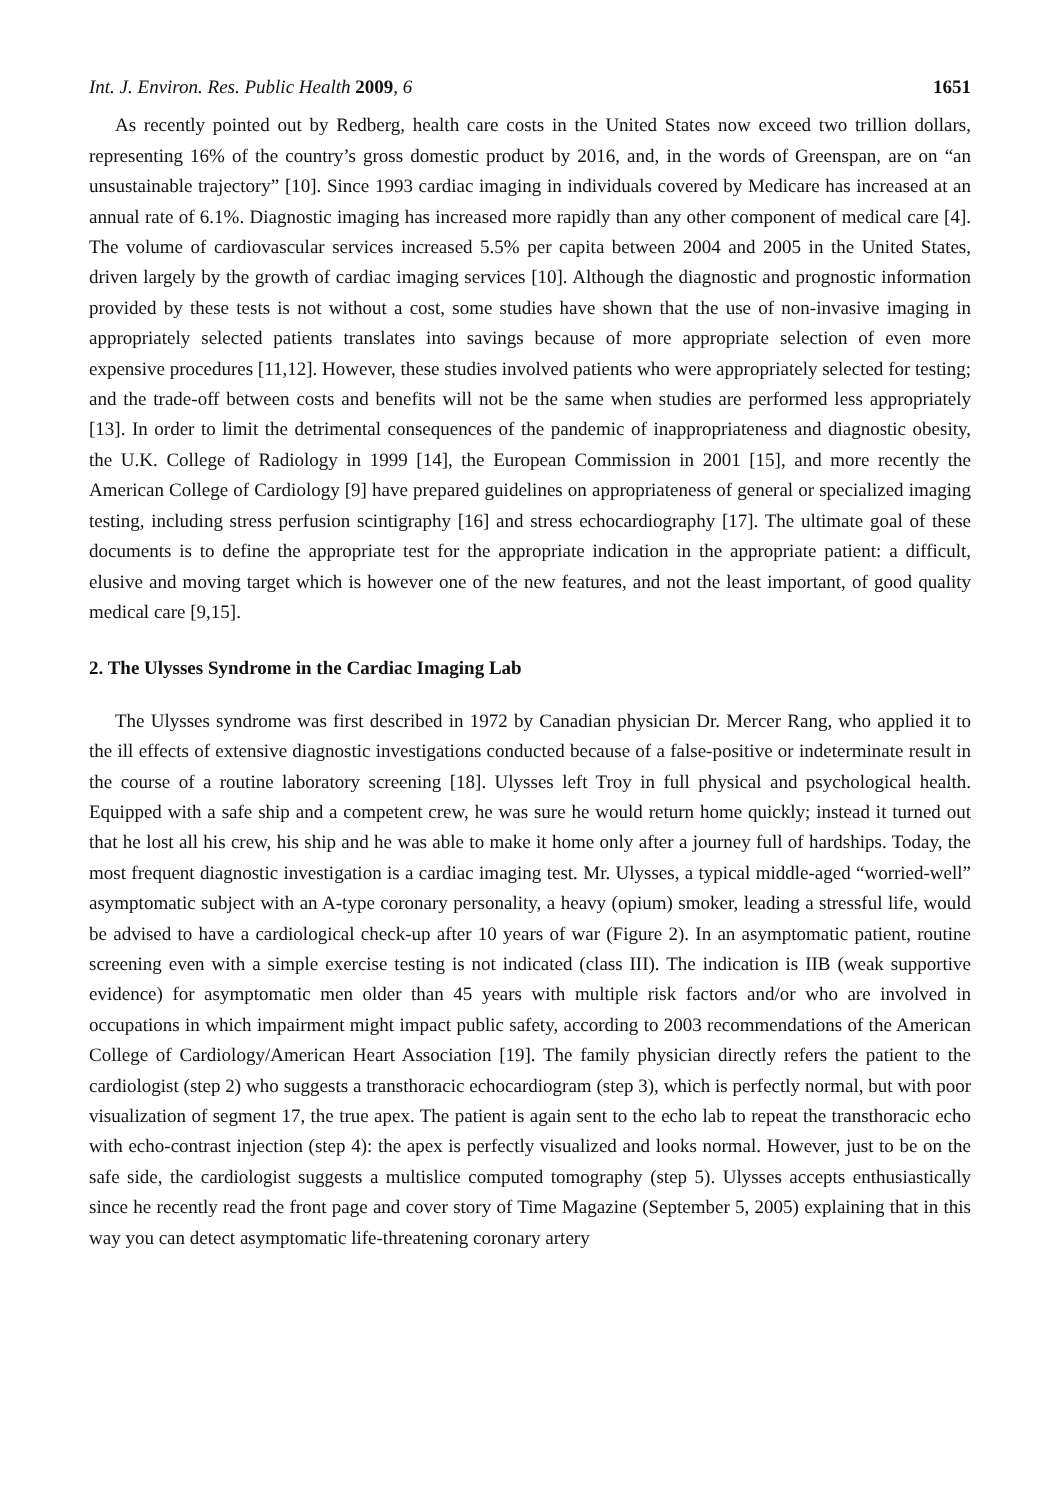Int. J. Environ. Res. Public Health 2009, 6 1651
As recently pointed out by Redberg, health care costs in the United States now exceed two trillion dollars, representing 16% of the country’s gross domestic product by 2016, and, in the words of Greenspan, are on “an unsustainable trajectory” [10]. Since 1993 cardiac imaging in individuals covered by Medicare has increased at an annual rate of 6.1%. Diagnostic imaging has increased more rapidly than any other component of medical care [4]. The volume of cardiovascular services increased 5.5% per capita between 2004 and 2005 in the United States, driven largely by the growth of cardiac imaging services [10]. Although the diagnostic and prognostic information provided by these tests is not without a cost, some studies have shown that the use of non-invasive imaging in appropriately selected patients translates into savings because of more appropriate selection of even more expensive procedures [11,12]. However, these studies involved patients who were appropriately selected for testing; and the trade-off between costs and benefits will not be the same when studies are performed less appropriately [13]. In order to limit the detrimental consequences of the pandemic of inappropriateness and diagnostic obesity, the U.K. College of Radiology in 1999 [14], the European Commission in 2001 [15], and more recently the American College of Cardiology [9] have prepared guidelines on appropriateness of general or specialized imaging testing, including stress perfusion scintigraphy [16] and stress echocardiography [17]. The ultimate goal of these documents is to define the appropriate test for the appropriate indication in the appropriate patient: a difficult, elusive and moving target which is however one of the new features, and not the least important, of good quality medical care [9,15].
2. The Ulysses Syndrome in the Cardiac Imaging Lab
The Ulysses syndrome was first described in 1972 by Canadian physician Dr. Mercer Rang, who applied it to the ill effects of extensive diagnostic investigations conducted because of a false-positive or indeterminate result in the course of a routine laboratory screening [18]. Ulysses left Troy in full physical and psychological health. Equipped with a safe ship and a competent crew, he was sure he would return home quickly; instead it turned out that he lost all his crew, his ship and he was able to make it home only after a journey full of hardships. Today, the most frequent diagnostic investigation is a cardiac imaging test. Mr. Ulysses, a typical middle-aged “worried-well” asymptomatic subject with an A-type coronary personality, a heavy (opium) smoker, leading a stressful life, would be advised to have a cardiological check-up after 10 years of war (Figure 2). In an asymptomatic patient, routine screening even with a simple exercise testing is not indicated (class III). The indication is IIB (weak supportive evidence) for asymptomatic men older than 45 years with multiple risk factors and/or who are involved in occupations in which impairment might impact public safety, according to 2003 recommendations of the American College of Cardiology/American Heart Association [19]. The family physician directly refers the patient to the cardiologist (step 2) who suggests a transthoracic echocardiogram (step 3), which is perfectly normal, but with poor visualization of segment 17, the true apex. The patient is again sent to the echo lab to repeat the transthoracic echo with echo-contrast injection (step 4): the apex is perfectly visualized and looks normal. However, just to be on the safe side, the cardiologist suggests a multislice computed tomography (step 5). Ulysses accepts enthusiastically since he recently read the front page and cover story of Time Magazine (September 5, 2005) explaining that in this way you can detect asymptomatic life-threatening coronary artery